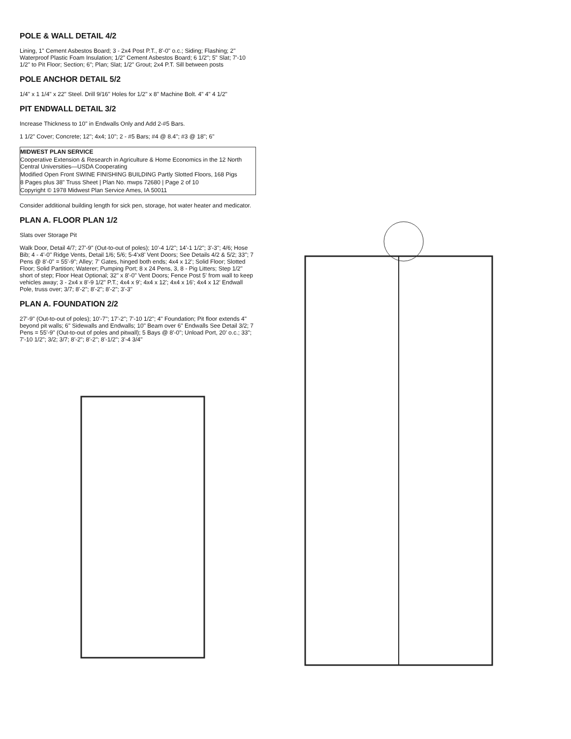POLE & WALL DETAIL 4/2
Lining, 1" Cement Asbestos Board; 3 - 2x4 Post P.T., 8'-0" o.c.; Siding; Flashing; 2" Waterproof Plastic Foam Insulation; 1/2" Cement Asbestos Board; 6 1/2"; 5" Slat; 7'-10 1/2" to Pit Floor; Section; 6"; Plan; Slat; 1/2" Grout; 2x4 P.T. Sill between posts
POLE ANCHOR DETAIL 5/2
1/4" x 1 1/4" x 22" Steel. Drill 9/16" Holes for 1/2" x 8" Machine Bolt. 4" 4" 4 1/2"
PIT ENDWALL DETAIL 3/2
Increase Thickness to 10" in Endwalls Only and Add 2-#5 Bars.
1 1/2" Cover; Concrete; 12"; 4x4; 10"; 2 - #5 Bars; #4 @ 8.4"; #3 @ 18"; 6"
MIDWEST PLAN SERVICE
Cooperative Extension & Research in Agriculture & Home Economics in the 12 North Central Universities—USDA Cooperating
Modified Open Front SWINE FINISHING BUILDING Partly Slotted Floors, 168 Pigs
8 Pages plus 38" Truss Sheet | Plan No. mwps 72680 | Page 2 of 10
Copyright © 1978 Midwest Plan Service Ames, IA 50011
Consider additional building length for sick pen, storage, hot water heater and medicator.
PLAN A. FLOOR PLAN 1/2
Slats over Storage Pit
Walk Door, Detail 4/7; 27'-9" (Out-to-out of poles); 10'-4 1/2"; 14'-1 1/2"; 3'-3"; 4/6; Hose Bib; 4 - 4'-0" Ridge Vents, Detail 1/6; 5/6; 5-4'x8' Vent Doors; See Details 4/2 & 5/2; 33"; 7 Pens @ 8'-0" = 55'-9"; Alley; 7' Gates, hinged both ends; 4x4 x 12'; Solid Floor; Slotted Floor; Solid Partition; Waterer; Pumping Port; 8 x 24 Pens, 3, 8 - Pig Litters; Step 1/2" short of step; Floor Heat Optional; 32" x 8'-0" Vent Doors; Fence Post 5' from wall to keep vehicles away; 3 - 2x4 x 8'-9 1/2" P.T.; 4x4 x 9'; 4x4 x 12'; 4x4 x 16'; 4x4 x 12' Endwall Pole, truss over; 3/7; 8'-2"; 8'-2"; 8'-2"; 3'-3"
PLAN A. FOUNDATION 2/2
27'-9" (Out-to-out of poles); 10'-7"; 17'-2"; 7'-10 1/2"; 4" Foundation; Pit floor extends 4" beyond pit walls; 6" Sidewalls and Endwalls; 10" Beam over 6" Endwalls See Detail 3/2; 7 Pens = 55'-9" (Out-to-out of poles and pitwall); 5 Bays @ 8'-0"; Unload Port, 20' o.c.; 33"; 7'-10 1/2"; 3/2; 3/7; 8'-2"; 8'-2"; 8'-1/2"; 3'-4 3/4"